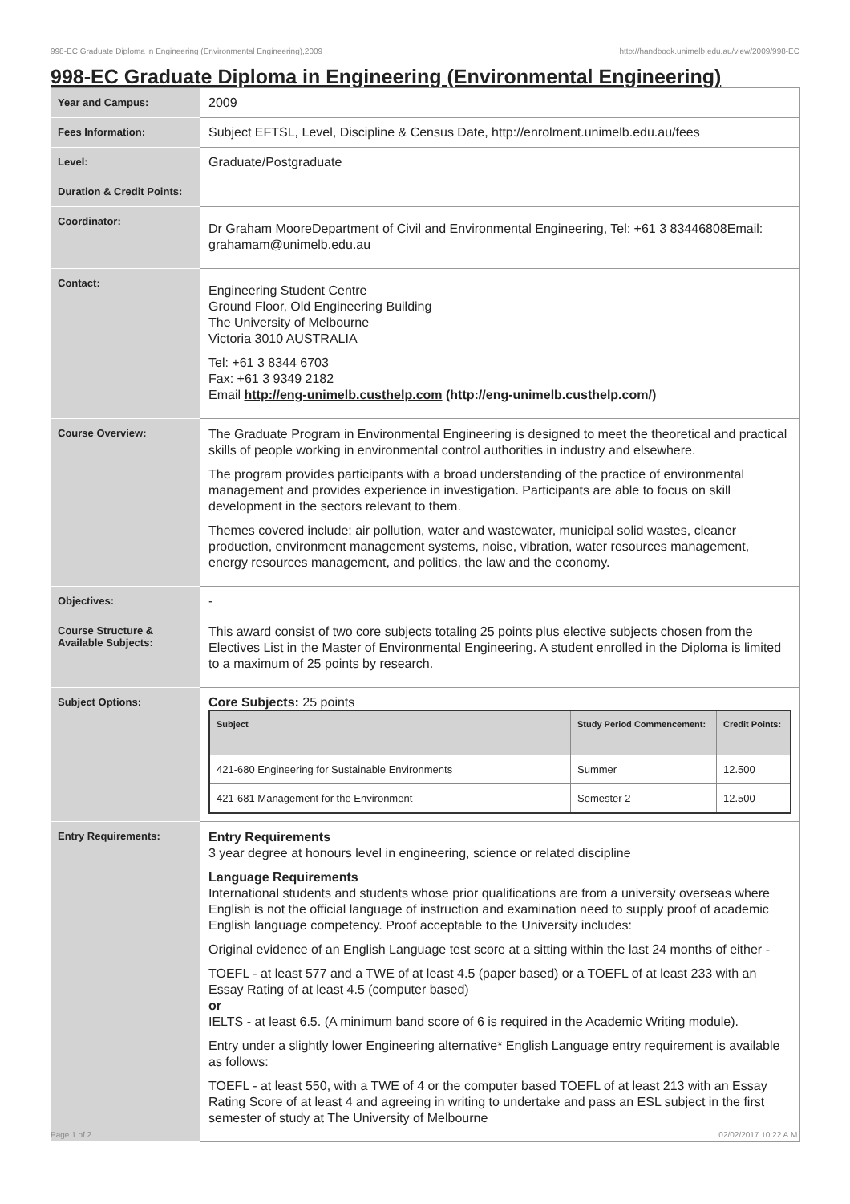998-EC Graduate Diploma in Engineering (Environmental Engineering),2009 http://handbook.unimelb.edu.au/view/2009/998-EC
998-EC Graduate Diploma in Engineering (Environmental Engineering)
| Year and Campus: | 2009 |
| Fees Information: | Subject EFTSL, Level, Discipline & Census Date, http://enrolment.unimelb.edu.au/fees |
| Level: | Graduate/Postgraduate |
| Duration & Credit Points: | |
| Coordinator: | Dr Graham MooreDepartment of Civil and Environmental Engineering, Tel: +61 3 83446808Email: grahamam@unimelb.edu.au |
| Contact: | Engineering Student Centre Ground Floor, Old Engineering Building The University of Melbourne Victoria 3010 AUSTRALIA Tel: +61 3 8344 6703 Fax: +61 3 9349 2182 Email http://eng-unimelb.custhelp.com (http://eng-unimelb.custhelp.com/) |
| Course Overview: | The Graduate Program in Environmental Engineering is designed to meet the theoretical and practical skills of people working in environmental control authorities in industry and elsewhere. The program provides participants with a broad understanding of the practice of environmental management and provides experience in investigation. Participants are able to focus on skill development in the sectors relevant to them. Themes covered include: air pollution, water and wastewater, municipal solid wastes, cleaner production, environment management systems, noise, vibration, water resources management, energy resources management, and politics, the law and the economy. |
| Objectives: | - |
| Course Structure & Available Subjects: | This award consist of two core subjects totaling 25 points plus elective subjects chosen from the Electives List in the Master of Environmental Engineering. A student enrolled in the Diploma is limited to a maximum of 25 points by research. |
| Subject Options: | Core Subjects: 25 points / Subject / Study Period Commencement: / Credit Points: / / --- / --- / --- / / 421-680 Engineering for Sustainable Environments / Summer / 12.500 / / 421-681 Management for the Environment / Semester 2 / 12.500 / |
| Entry Requirements: | Entry Requirements 3 year degree at honours level in engineering, science or related discipline Language Requirements International students and students whose prior qualifications are from a university overseas where English is not the official language of instruction and examination need to supply proof of academic English language competency. Proof acceptable to the University includes: Original evidence of an English Language test score at a sitting within the last 24 months of either - TOEFL - at least 577 and a TWE of at least 4.5 (paper based) or a TOEFL of at least 233 with an Essay Rating of at least 4.5 (computer based) or IELTS - at least 6.5. (A minimum band score of 6 is required in the Academic Writing module). Entry under a slightly lower Engineering alternative* English Language entry requirement is available as follows: TOEFL - at least 550, with a TWE of 4 or the computer based TOEFL of at least 213 with an Essay Rating Score of at least 4 and agreeing in writing to undertake and pass an ESL subject in the first semester of study at The University of Melbourne |
Page 1 of 2 02/02/2017 10:22 A.M.